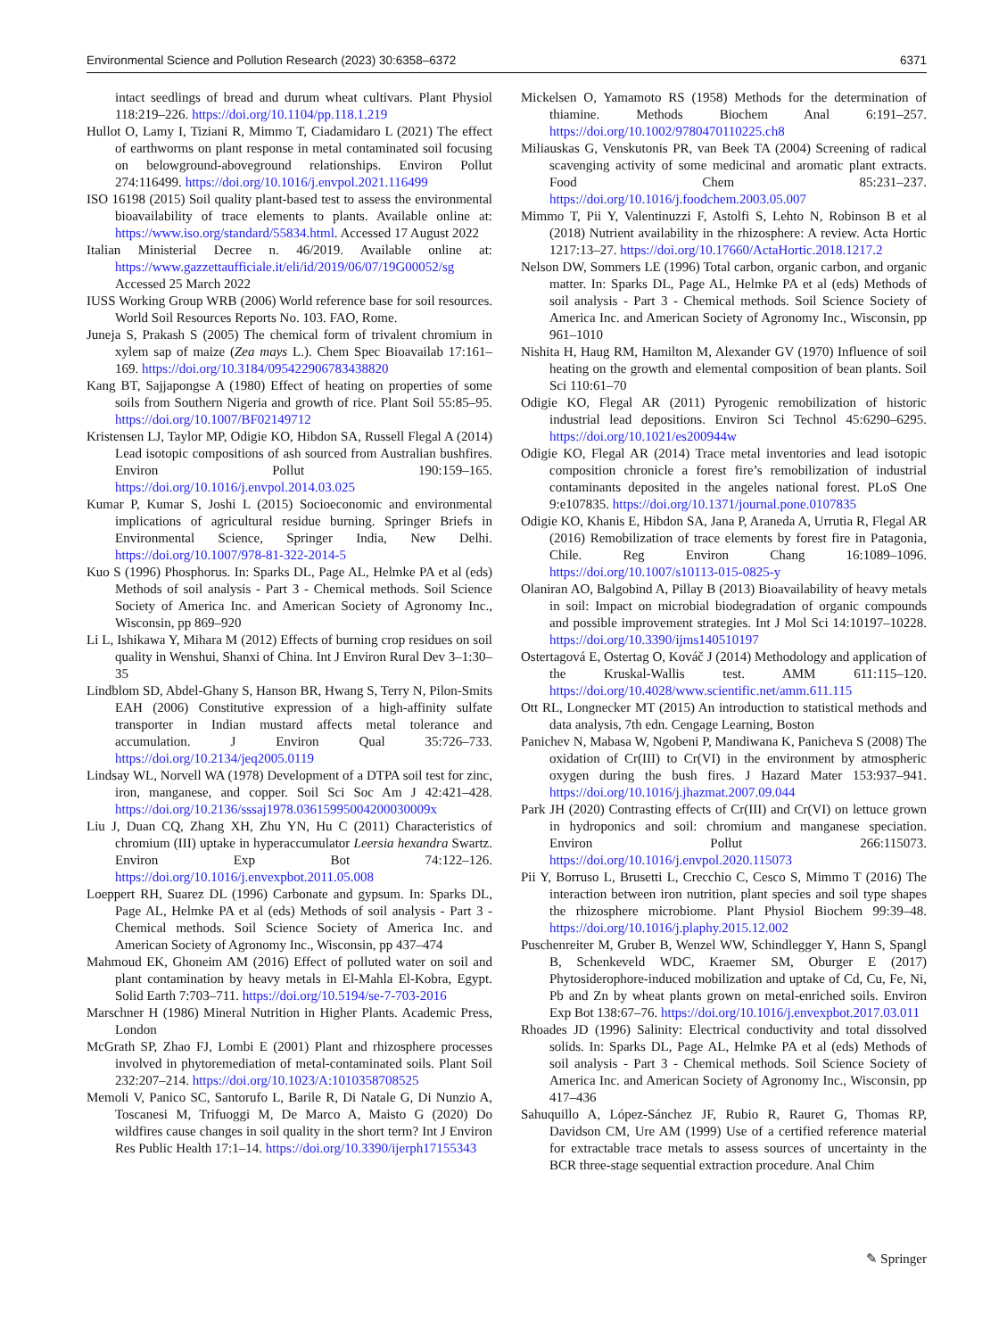Environmental Science and Pollution Research (2023) 30:6358–6372 6371
intact seedlings of bread and durum wheat cultivars. Plant Physiol 118:219–226. https://doi.org/10.1104/pp.118.1.219
Hullot O, Lamy I, Tiziani R, Mimmo T, Ciadamidaro L (2021) The effect of earthworms on plant response in metal contaminated soil focusing on belowground-aboveground relationships. Environ Pollut 274:116499. https://doi.org/10.1016/j.envpol.2021.116499
ISO 16198 (2015) Soil quality plant-based test to assess the environmental bioavailability of trace elements to plants. Available online at: https://www.iso.org/standard/55834.html. Accessed 17 August 2022
Italian Ministerial Decree n. 46/2019. Available online at: https://www.gazzettaufficiale.it/eli/id/2019/06/07/19G00052/sg Accessed 25 March 2022
IUSS Working Group WRB (2006) World reference base for soil resources. World Soil Resources Reports No. 103. FAO, Rome.
Juneja S, Prakash S (2005) The chemical form of trivalent chromium in xylem sap of maize (Zea mays L.). Chem Spec Bioavailab 17:161–169. https://doi.org/10.3184/095422906783438820
Kang BT, Sajjapongse A (1980) Effect of heating on properties of some soils from Southern Nigeria and growth of rice. Plant Soil 55:85–95. https://doi.org/10.1007/BF02149712
Kristensen LJ, Taylor MP, Odigie KO, Hibdon SA, Russell Flegal A (2014) Lead isotopic compositions of ash sourced from Australian bushfires. Environ Pollut 190:159–165. https://doi.org/10.1016/j.envpol.2014.03.025
Kumar P, Kumar S, Joshi L (2015) Socioeconomic and environmental implications of agricultural residue burning. Springer Briefs in Environmental Science, Springer India, New Delhi. https://doi.org/10.1007/978-81-322-2014-5
Kuo S (1996) Phosphorus. In: Sparks DL, Page AL, Helmke PA et al (eds) Methods of soil analysis - Part 3 - Chemical methods. Soil Science Society of America Inc. and American Society of Agronomy Inc., Wisconsin, pp 869–920
Li L, Ishikawa Y, Mihara M (2012) Effects of burning crop residues on soil quality in Wenshui, Shanxi of China. Int J Environ Rural Dev 3–1:30–35
Lindblom SD, Abdel-Ghany S, Hanson BR, Hwang S, Terry N, Pilon-Smits EAH (2006) Constitutive expression of a high-affinity sulfate transporter in Indian mustard affects metal tolerance and accumulation. J Environ Qual 35:726–733. https://doi.org/10.2134/jeq2005.0119
Lindsay WL, Norvell WA (1978) Development of a DTPA soil test for zinc, iron, manganese, and copper. Soil Sci Soc Am J 42:421–428. https://doi.org/10.2136/sssaj1978.03615995004200030009x
Liu J, Duan CQ, Zhang XH, Zhu YN, Hu C (2011) Characteristics of chromium (III) uptake in hyperaccumulator Leersia hexandra Swartz. Environ Exp Bot 74:122–126. https://doi.org/10.1016/j.envexpbot.2011.05.008
Loeppert RH, Suarez DL (1996) Carbonate and gypsum. In: Sparks DL, Page AL, Helmke PA et al (eds) Methods of soil analysis - Part 3 - Chemical methods. Soil Science Society of America Inc. and American Society of Agronomy Inc., Wisconsin, pp 437–474
Mahmoud EK, Ghoneim AM (2016) Effect of polluted water on soil and plant contamination by heavy metals in El-Mahla El-Kobra, Egypt. Solid Earth 7:703–711. https://doi.org/10.5194/se-7-703-2016
Marschner H (1986) Mineral Nutrition in Higher Plants. Academic Press, London
McGrath SP, Zhao FJ, Lombi E (2001) Plant and rhizosphere processes involved in phytoremediation of metal-contaminated soils. Plant Soil 232:207–214. https://doi.org/10.1023/A:1010358708525
Memoli V, Panico SC, Santorufo L, Barile R, Di Natale G, Di Nunzio A, Toscanesi M, Trifuoggi M, De Marco A, Maisto G (2020) Do wildfires cause changes in soil quality in the short term? Int J Environ Res Public Health 17:1–14. https://doi.org/10.3390/ijerph17155343
Mickelsen O, Yamamoto RS (1958) Methods for the determination of thiamine. Methods Biochem Anal 6:191–257. https://doi.org/10.1002/9780470110225.ch8
Miliauskas G, Venskutonis PR, van Beek TA (2004) Screening of radical scavenging activity of some medicinal and aromatic plant extracts. Food Chem 85:231–237. https://doi.org/10.1016/j.foodchem.2003.05.007
Mimmo T, Pii Y, Valentinuzzi F, Astolfi S, Lehto N, Robinson B et al (2018) Nutrient availability in the rhizosphere: A review. Acta Hortic 1217:13–27. https://doi.org/10.17660/ActaHortic.2018.1217.2
Nelson DW, Sommers LE (1996) Total carbon, organic carbon, and organic matter. In: Sparks DL, Page AL, Helmke PA et al (eds) Methods of soil analysis - Part 3 - Chemical methods. Soil Science Society of America Inc. and American Society of Agronomy Inc., Wisconsin, pp 961–1010
Nishita H, Haug RM, Hamilton M, Alexander GV (1970) Influence of soil heating on the growth and elemental composition of bean plants. Soil Sci 110:61–70
Odigie KO, Flegal AR (2011) Pyrogenic remobilization of historic industrial lead depositions. Environ Sci Technol 45:6290–6295. https://doi.org/10.1021/es200944w
Odigie KO, Flegal AR (2014) Trace metal inventories and lead isotopic composition chronicle a forest fire’s remobilization of industrial contaminants deposited in the angeles national forest. PLoS One 9:e107835. https://doi.org/10.1371/journal.pone.0107835
Odigie KO, Khanis E, Hibdon SA, Jana P, Araneda A, Urrutia R, Flegal AR (2016) Remobilization of trace elements by forest fire in Patagonia, Chile. Reg Environ Chang 16:1089–1096. https://doi.org/10.1007/s10113-015-0825-y
Olaniran AO, Balgobind A, Pillay B (2013) Bioavailability of heavy metals in soil: Impact on microbial biodegradation of organic compounds and possible improvement strategies. Int J Mol Sci 14:10197–10228. https://doi.org/10.3390/ijms140510197
Ostertagová E, Ostertag O, Kováč J (2014) Methodology and application of the Kruskal-Wallis test. AMM 611:115–120. https://doi.org/10.4028/www.scientific.net/amm.611.115
Ott RL, Longnecker MT (2015) An introduction to statistical methods and data analysis, 7th edn. Cengage Learning, Boston
Panichev N, Mabasa W, Ngobeni P, Mandiwana K, Panicheva S (2008) The oxidation of Cr(III) to Cr(VI) in the environment by atmospheric oxygen during the bush fires. J Hazard Mater 153:937–941. https://doi.org/10.1016/j.jhazmat.2007.09.044
Park JH (2020) Contrasting effects of Cr(III) and Cr(VI) on lettuce grown in hydroponics and soil: chromium and manganese speciation. Environ Pollut 266:115073. https://doi.org/10.1016/j.envpol.2020.115073
Pii Y, Borruso L, Brusetti L, Crecchio C, Cesco S, Mimmo T (2016) The interaction between iron nutrition, plant species and soil type shapes the rhizosphere microbiome. Plant Physiol Biochem 99:39–48. https://doi.org/10.1016/j.plaphy.2015.12.002
Puschenreiter M, Gruber B, Wenzel WW, Schindlegger Y, Hann S, Spangl B, Schenkeveld WDC, Kraemer SM, Oburger E (2017) Phytosiderophore-induced mobilization and uptake of Cd, Cu, Fe, Ni, Pb and Zn by wheat plants grown on metal-enriched soils. Environ Exp Bot 138:67–76. https://doi.org/10.1016/j.envexpbot.2017.03.011
Rhoades JD (1996) Salinity: Electrical conductivity and total dissolved solids. In: Sparks DL, Page AL, Helmke PA et al (eds) Methods of soil analysis - Part 3 - Chemical methods. Soil Science Society of America Inc. and American Society of Agronomy Inc., Wisconsin, pp 417–436
Sahuquillo A, López-Sánchez JF, Rubio R, Rauret G, Thomas RP, Davidson CM, Ure AM (1999) Use of a certified reference material for extractable trace metals to assess sources of uncertainty in the BCR three-stage sequential extraction procedure. Anal Chim
✎ Springer